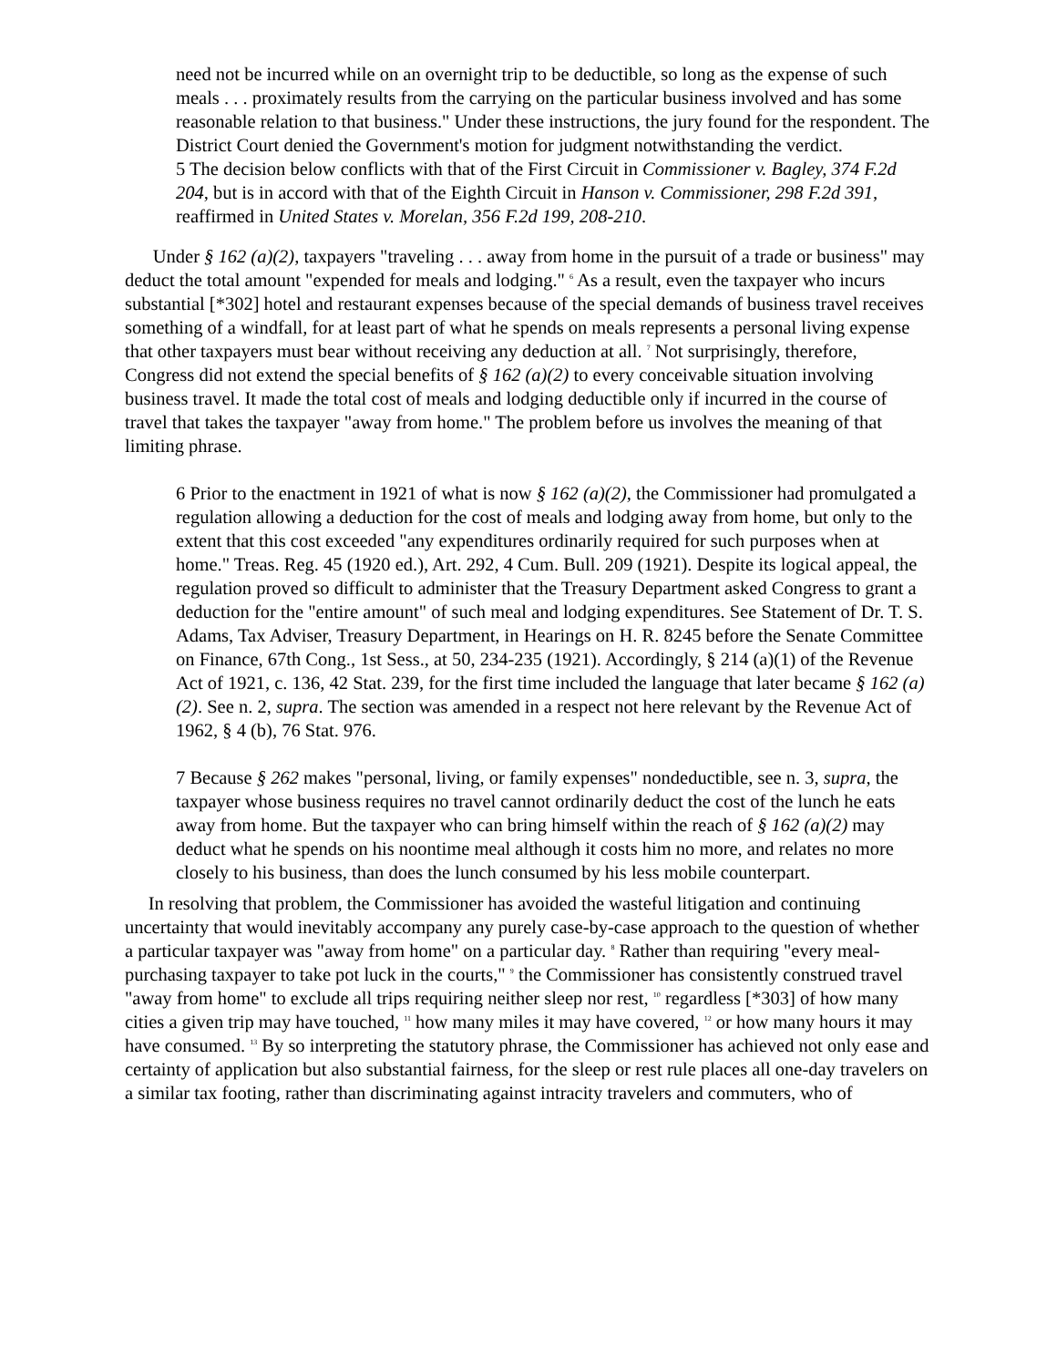need not be incurred while on an overnight trip to be deductible, so long as the expense of such meals . . . proximately results from the carrying on the particular business involved and has some reasonable relation to that business." Under these instructions, the jury found for the respondent. The District Court denied the Government's motion for judgment notwithstanding the verdict.
5 The decision below conflicts with that of the First Circuit in Commissioner v. Bagley, 374 F.2d 204, but is in accord with that of the Eighth Circuit in Hanson v. Commissioner, 298 F.2d 391, reaffirmed in United States v. Morelan, 356 F.2d 199, 208-210.
Under § 162 (a)(2), taxpayers "traveling . . . away from home in the pursuit of a trade or business" may deduct the total amount "expended for meals and lodging." <sup>6</sup> As a result, even the taxpayer who incurs substantial [*302] hotel and restaurant expenses because of the special demands of business travel receives something of a windfall, for at least part of what he spends on meals represents a personal living expense that other taxpayers must bear without receiving any deduction at all. <sup>7</sup> Not surprisingly, therefore, Congress did not extend the special benefits of § 162 (a)(2) to every conceivable situation involving business travel. It made the total cost of meals and lodging deductible only if incurred in the course of travel that takes the taxpayer "away from home." The problem before us involves the meaning of that limiting phrase.
6 Prior to the enactment in 1921 of what is now § 162 (a)(2), the Commissioner had promulgated a regulation allowing a deduction for the cost of meals and lodging away from home, but only to the extent that this cost exceeded "any expenditures ordinarily required for such purposes when at home." Treas. Reg. 45 (1920 ed.), Art. 292, 4 Cum. Bull. 209 (1921). Despite its logical appeal, the regulation proved so difficult to administer that the Treasury Department asked Congress to grant a deduction for the "entire amount" of such meal and lodging expenditures. See Statement of Dr. T. S. Adams, Tax Adviser, Treasury Department, in Hearings on H. R. 8245 before the Senate Committee on Finance, 67th Cong., 1st Sess., at 50, 234-235 (1921). Accordingly, § 214 (a)(1) of the Revenue Act of 1921, c. 136, 42 Stat. 239, for the first time included the language that later became § 162 (a)(2). See n. 2, supra. The section was amended in a respect not here relevant by the Revenue Act of 1962, § 4 (b), 76 Stat. 976.
7 Because § 262 makes "personal, living, or family expenses" nondeductible, see n. 3, supra, the taxpayer whose business requires no travel cannot ordinarily deduct the cost of the lunch he eats away from home. But the taxpayer who can bring himself within the reach of § 162 (a)(2) may deduct what he spends on his noontime meal although it costs him no more, and relates no more closely to his business, than does the lunch consumed by his less mobile counterpart.
In resolving that problem, the Commissioner has avoided the wasteful litigation and continuing uncertainty that would inevitably accompany any purely case-by-case approach to the question of whether a particular taxpayer was "away from home" on a particular day. <sup>8</sup> Rather than requiring "every meal-purchasing taxpayer to take pot luck in the courts," <sup>9</sup> the Commissioner has consistently construed travel "away from home" to exclude all trips requiring neither sleep nor rest, <sup>10</sup> regardless [*303] of how many cities a given trip may have touched, <sup>11</sup> how many miles it may have covered, <sup>12</sup> or how many hours it may have consumed. <sup>13</sup> By so interpreting the statutory phrase, the Commissioner has achieved not only ease and certainty of application but also substantial fairness, for the sleep or rest rule places all one-day travelers on a similar tax footing, rather than discriminating against intracity travelers and commuters, who of